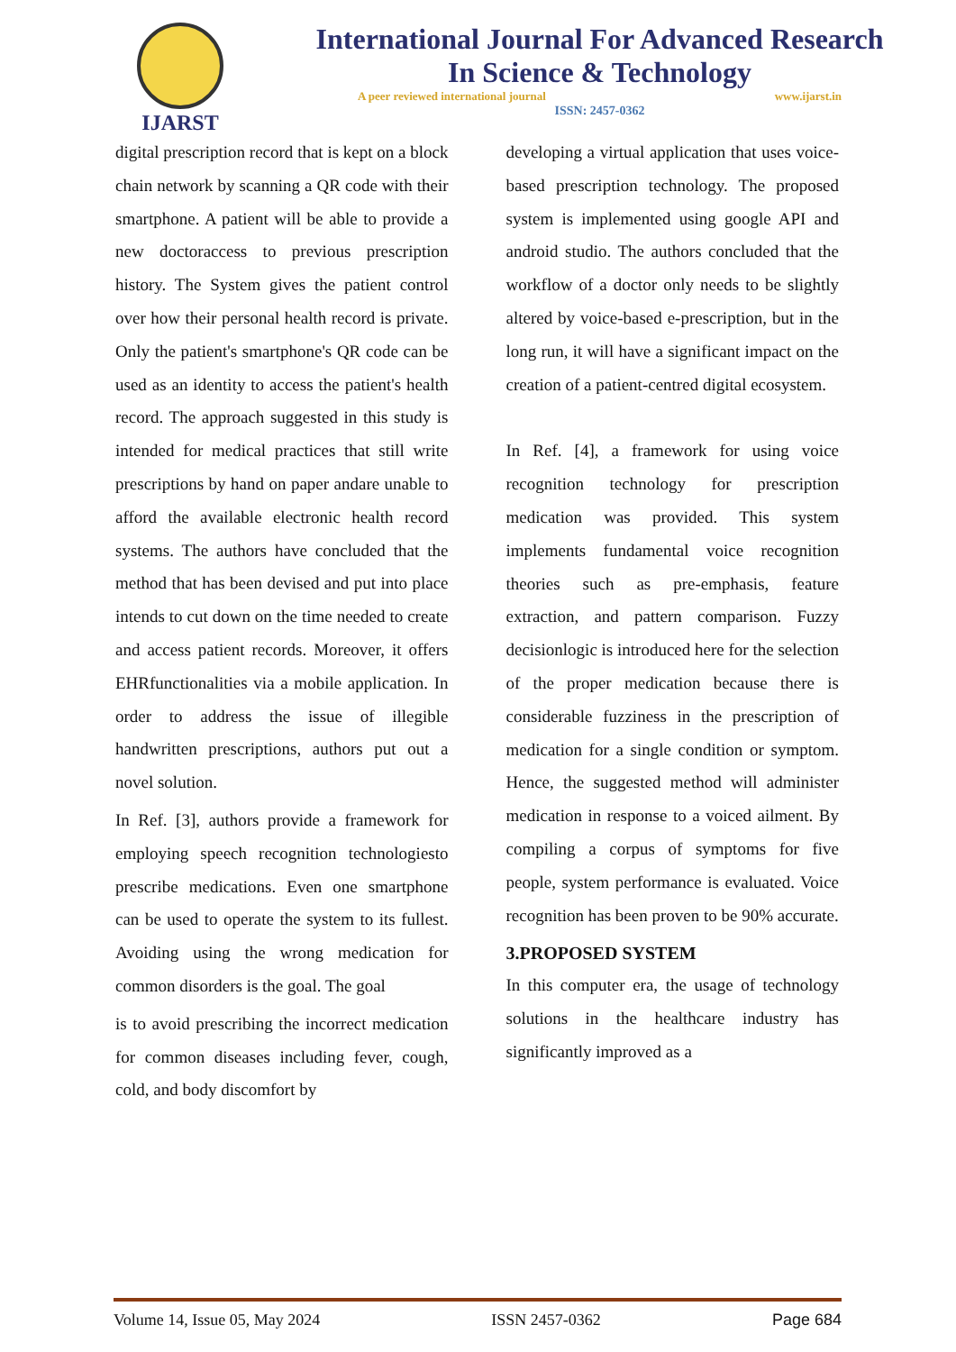IJARST
International Journal For Advanced Research
In Science & Technology
A peer reviewed international journal www.ijarst.in
ISSN: 2457-0362
digital prescription record that is kept on a block chain network by scanning a QR code with their smartphone. A patient will be able to provide a new doctoraccess to previous prescription history. The System gives the patient control over how their personal health record is private. Only the patient's smartphone's QR code can be used as an identity to access the patient's health record. The approach suggested in this study is intended for medical practices that still write prescriptions by hand on paper andare unable to afford the available electronic health record systems. The authors have concluded that the method that has been devised and put into place intends to cut down on the time needed to create and access patient records. Moreover, it offers EHRfunctionalities via a mobile application. In order to address the issue of illegible handwritten prescriptions, authors put out a novel solution.
In Ref. [3], authors provide a framework for employing speech recognition technologiesto prescribe medications. Even one smartphone can be used to operate the system to its fullest. Avoiding using the wrong medication for common disorders is the goal. The goal
is to avoid prescribing the incorrect medication for common diseases including fever, cough, cold, and body discomfort by
developing a virtual application that uses voice- based prescription technology. The proposed system is implemented using google API and android studio. The authors concluded that the workflow of a doctor only needs to be slightly altered by voice-based e-prescription, but in the long run, it will have a significant impact on the creation of a patient-centred digital ecosystem.
In Ref. [4], a framework for using voice recognition technology for prescription medication was provided. This system implements fundamental voice recognition theories such as pre-emphasis, feature extraction, and pattern comparison. Fuzzy decisionlogic is introduced here for the selection of the proper medication because there is considerable fuzziness in the prescription of medication for a single condition or symptom. Hence, the suggested method will administer medication in response to a voiced ailment. By compiling a corpus of symptoms for five people, system performance is evaluated. Voice recognition has been proven to be 90% accurate.
3.PROPOSED SYSTEM
In this computer era, the usage of technology solutions in the healthcare industry has significantly improved as a
Volume 14, Issue 05, May 2024 ISSN 2457-0362 Page 684